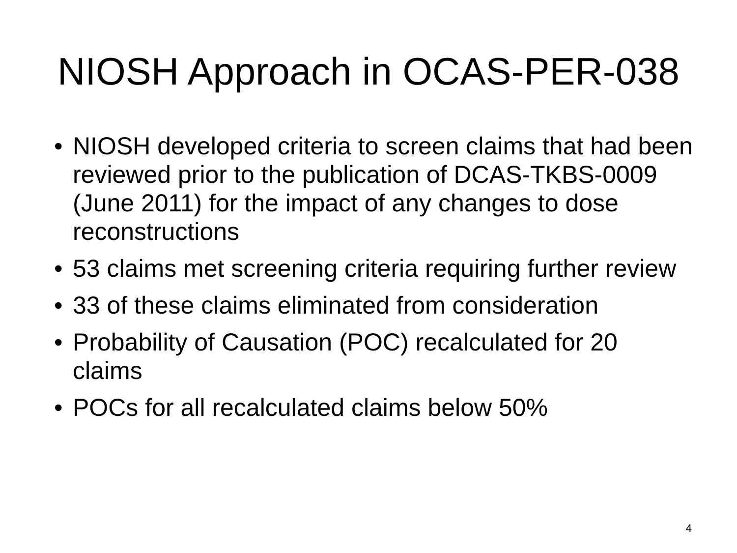NIOSH Approach in OCAS-PER-038
• NIOSH developed criteria to screen claims that had been reviewed prior to the publication of DCAS-TKBS-0009 (June 2011) for the impact of any changes to dose reconstructions
• 53 claims met screening criteria requiring further review
• 33 of these claims eliminated from consideration
• Probability of Causation (POC) recalculated for 20 claims
• POCs for all recalculated claims below 50%
4